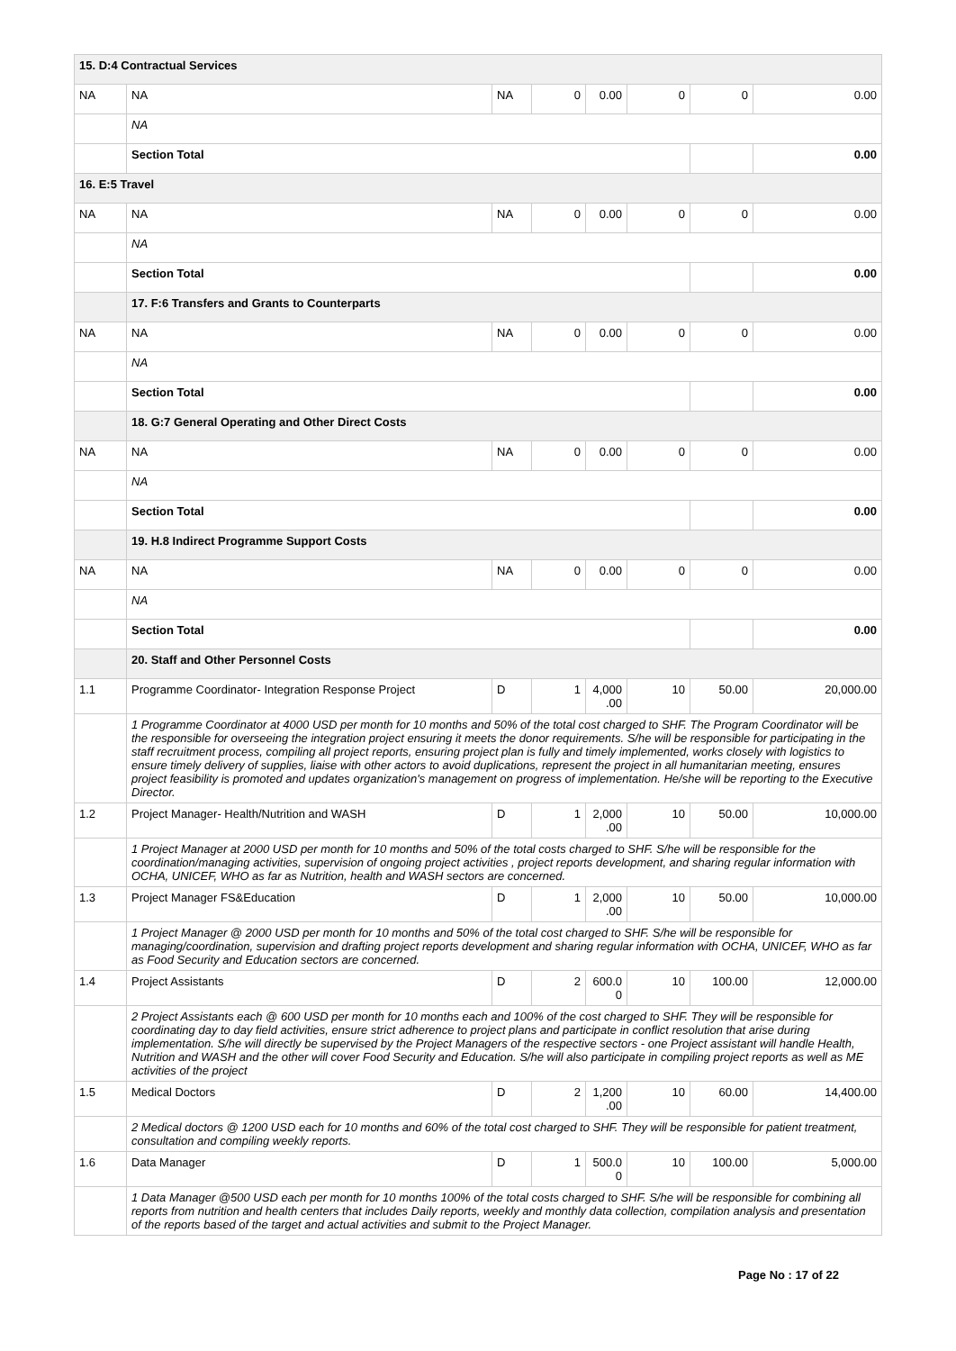| 15. D:4 Contractual Services | | | | | | | |
| NA | NA | NA | 0 | 0.00 | 0 | 0 | 0.00 |
| | NA | | | | | | |
| | Section Total | | | | | | 0.00 |
| 16. E:5 Travel | | | | | | | |
| NA | NA | NA | 0 | 0.00 | 0 | 0 | 0.00 |
| | NA | | | | | | |
| | Section Total | | | | | | 0.00 |
| | 17. F:6 Transfers and Grants to Counterparts | | | | | | |
| NA | NA | NA | 0 | 0.00 | 0 | 0 | 0.00 |
| | NA | | | | | | |
| | Section Total | | | | | | 0.00 |
| | 18. G:7 General Operating and Other Direct Costs | | | | | | |
| NA | NA | NA | 0 | 0.00 | 0 | 0 | 0.00 |
| | NA | | | | | | |
| | Section Total | | | | | | 0.00 |
| | 19. H.8 Indirect Programme Support Costs | | | | | | |
| NA | NA | NA | 0 | 0.00 | 0 | 0 | 0.00 |
| | NA | | | | | | |
| | Section Total | | | | | | 0.00 |
| | 20. Staff and Other Personnel Costs | | | | | | |
| 1.1 | Programme Coordinator- Integration Response Project | D | 1 | 4,000 .00 | 10 | 50.00 | 20,000.00 |
| | 1 Programme Coordinator at 4000 USD per month for 10 months and 50% of the total cost charged to SHF. The Program Coordinator will be the responsible for overseeing the integration project ensuring it meets the donor requirements. S/he will be responsible for participating in the staff recruitment process, compiling all project reports, ensuring project plan is fully and timely implemented, works closely with logistics to ensure timely delivery of supplies, liaise with other actors to avoid duplications, represent the project in all humanitarian meeting, ensures project feasibility is promoted and updates organization's management on progress of implementation. He/she will be reporting to the Executive Director. | | | | | | |
| 1.2 | Project Manager- Health/Nutrition and WASH | D | 1 | 2,000 .00 | 10 | 50.00 | 10,000.00 |
| | 1 Project Manager at 2000 USD per month for 10 months and 50% of the total costs charged to SHF. S/he will be responsible for the coordination/managing activities, supervision of ongoing project activities , project reports development, and sharing regular information with OCHA, UNICEF, WHO as far as Nutrition, health and WASH sectors are concerned. | | | | | | |
| 1.3 | Project Manager FS&Education | D | 1 | 2,000 .00 | 10 | 50.00 | 10,000.00 |
| | 1 Project Manager @ 2000 USD per month for 10 months and 50% of the total cost charged to SHF. S/he will be responsible for managing/coordination, supervision and drafting project reports development and sharing regular information with OCHA, UNICEF, WHO as far as Food Security and Education sectors are concerned. | | | | | | |
| 1.4 | Project Assistants | D | 2 | 600.0 0 | 10 | 100.00 | 12,000.00 |
| | 2 Project Assistants each @ 600 USD per month for 10 months each and 100% of the cost charged to SHF. They will be responsible for coordinating day to day field activities, ensure strict adherence to project plans and participate in conflict resolution that arise during implementation. S/he will directly be supervised by the Project Managers of the respective sectors - one Project assistant will handle Health, Nutrition and WASH and the other will cover Food Security and Education. S/he will also participate in compiling project reports as well as ME activities of the project | | | | | | |
| 1.5 | Medical Doctors | D | 2 | 1,200 .00 | 10 | 60.00 | 14,400.00 |
| | 2 Medical doctors @ 1200 USD each for 10 months and 60% of the total cost charged to SHF. They will be responsible for patient treatment, consultation and compiling weekly reports. | | | | | | |
| 1.6 | Data Manager | D | 1 | 500.0 0 | 10 | 100.00 | 5,000.00 |
| | 1 Data Manager @500 USD each per month for 10 months 100% of the total costs charged to SHF. S/he will be responsible for combining all reports from nutrition and health centers that includes Daily reports, weekly and monthly data collection, compilation analysis and presentation of the reports based of the target and actual activities and submit to the Project Manager. | | | | | | |
Page No : 17 of 22